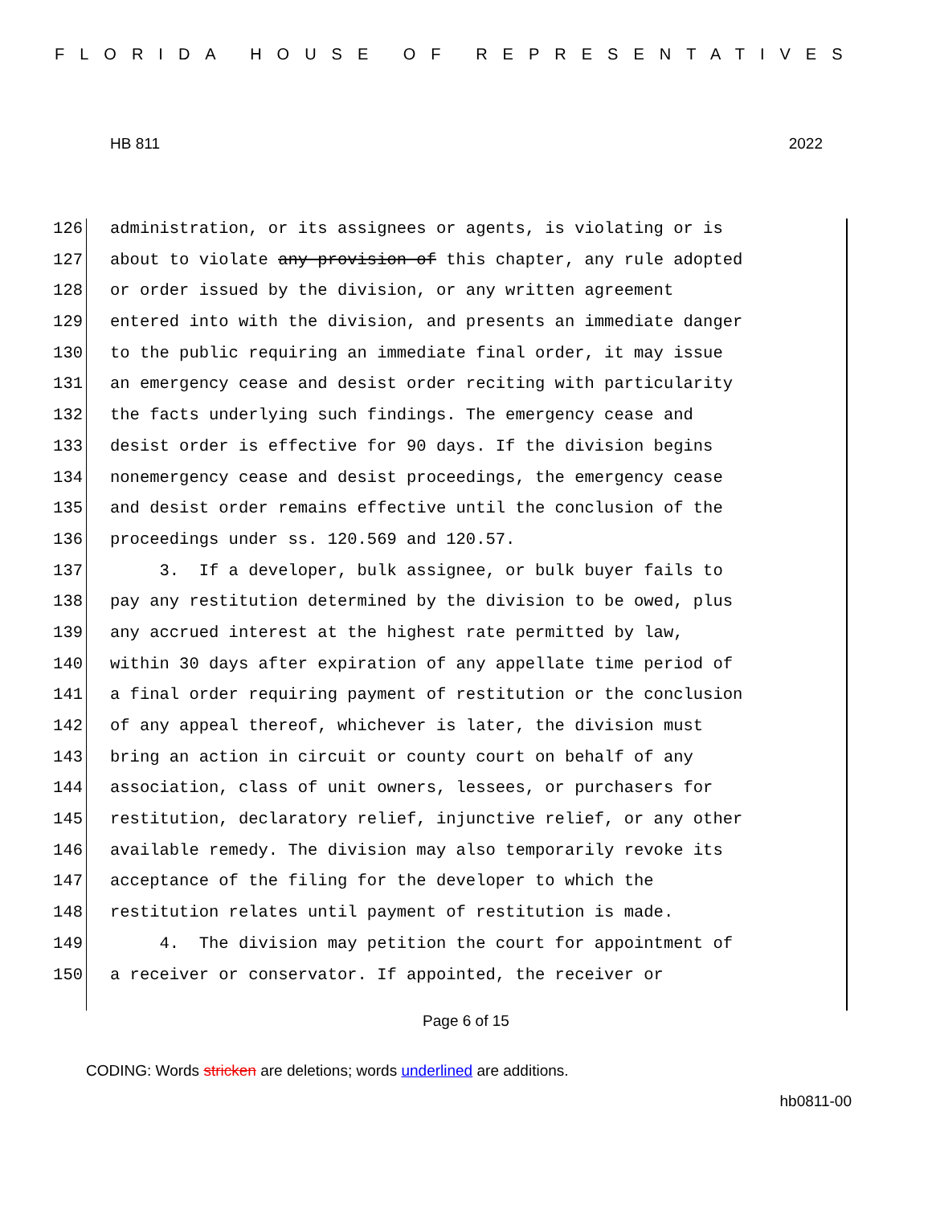FLORIDA HOUSE OF REPRESENTATIVES
HB 811 2022
126 administration, or its assignees or agents, is violating or is
127 about to violate any provision of this chapter, any rule adopted
128 or order issued by the division, or any written agreement
129 entered into with the division, and presents an immediate danger
130 to the public requiring an immediate final order, it may issue
131 an emergency cease and desist order reciting with particularity
132 the facts underlying such findings. The emergency cease and
133 desist order is effective for 90 days. If the division begins
134 nonemergency cease and desist proceedings, the emergency cease
135 and desist order remains effective until the conclusion of the
136 proceedings under ss. 120.569 and 120.57.
137 3. If a developer, bulk assignee, or bulk buyer fails to
138 pay any restitution determined by the division to be owed, plus
139 any accrued interest at the highest rate permitted by law,
140 within 30 days after expiration of any appellate time period of
141 a final order requiring payment of restitution or the conclusion
142 of any appeal thereof, whichever is later, the division must
143 bring an action in circuit or county court on behalf of any
144 association, class of unit owners, lessees, or purchasers for
145 restitution, declaratory relief, injunctive relief, or any other
146 available remedy. The division may also temporarily revoke its
147 acceptance of the filing for the developer to which the
148 restitution relates until payment of restitution is made.
149 4. The division may petition the court for appointment of
150 a receiver or conservator. If appointed, the receiver or
Page 6 of 15
CODING: Words stricken are deletions; words underlined are additions.
hb0811-00